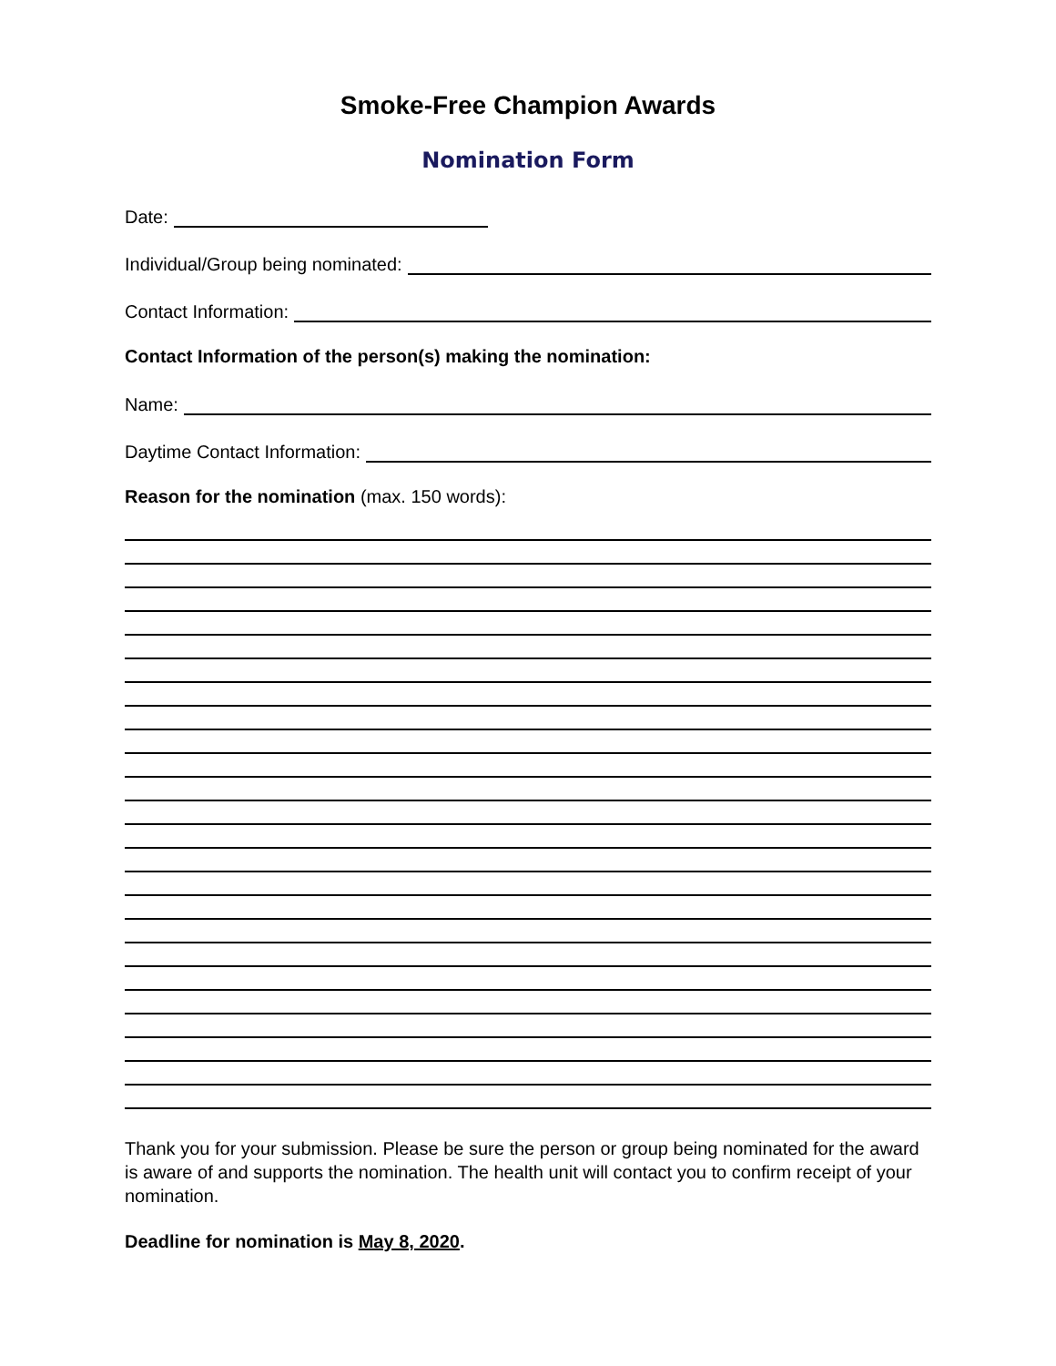Smoke-Free Champion Awards
Nomination Form
Date:
Individual/Group being nominated:
Contact Information:
Contact Information of the person(s) making the nomination:
Name:
Daytime Contact Information:
Reason for the nomination (max. 150 words):
Thank you for your submission. Please be sure the person or group being nominated for the award is aware of and supports the nomination. The health unit will contact you to confirm receipt of your nomination.
Deadline for nomination is May 8, 2020.